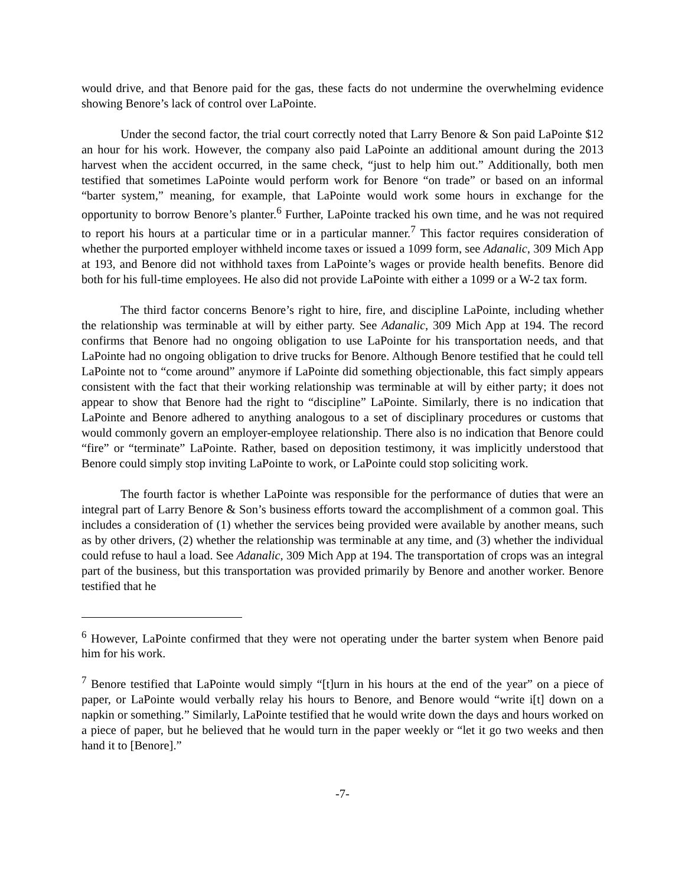would drive, and that Benore paid for the gas, these facts do not undermine the overwhelming evidence showing Benore’s lack of control over LaPointe.
Under the second factor, the trial court correctly noted that Larry Benore & Son paid LaPointe $12 an hour for his work. However, the company also paid LaPointe an additional amount during the 2013 harvest when the accident occurred, in the same check, “just to help him out.” Additionally, both men testified that sometimes LaPointe would perform work for Benore “on trade” or based on an informal “barter system,” meaning, for example, that LaPointe would work some hours in exchange for the opportunity to borrow Benore’s planter.<sup>6</sup> Further, LaPointe tracked his own time, and he was not required to report his hours at a particular time or in a particular manner.<sup>7</sup> This factor requires consideration of whether the purported employer withheld income taxes or issued a 1099 form, see Adanalic, 309 Mich App at 193, and Benore did not withhold taxes from LaPointe’s wages or provide health benefits. Benore did both for his full-time employees. He also did not provide LaPointe with either a 1099 or a W-2 tax form.
The third factor concerns Benore’s right to hire, fire, and discipline LaPointe, including whether the relationship was terminable at will by either party. See Adanalic, 309 Mich App at 194. The record confirms that Benore had no ongoing obligation to use LaPointe for his transportation needs, and that LaPointe had no ongoing obligation to drive trucks for Benore. Although Benore testified that he could tell LaPointe not to “come around” anymore if LaPointe did something objectionable, this fact simply appears consistent with the fact that their working relationship was terminable at will by either party; it does not appear to show that Benore had the right to “discipline” LaPointe. Similarly, there is no indication that LaPointe and Benore adhered to anything analogous to a set of disciplinary procedures or customs that would commonly govern an employer-employee relationship. There also is no indication that Benore could “fire” or “terminate” LaPointe. Rather, based on deposition testimony, it was implicitly understood that Benore could simply stop inviting LaPointe to work, or LaPointe could stop soliciting work.
The fourth factor is whether LaPointe was responsible for the performance of duties that were an integral part of Larry Benore & Son’s business efforts toward the accomplishment of a common goal. This includes a consideration of (1) whether the services being provided were available by another means, such as by other drivers, (2) whether the relationship was terminable at any time, and (3) whether the individual could refuse to haul a load. See Adanalic, 309 Mich App at 194. The transportation of crops was an integral part of the business, but this transportation was provided primarily by Benore and another worker. Benore testified that he
<sup>6</sup> However, LaPointe confirmed that they were not operating under the barter system when Benore paid him for his work.
<sup>7</sup> Benore testified that LaPointe would simply “[t]urn in his hours at the end of the year” on a piece of paper, or LaPointe would verbally relay his hours to Benore, and Benore would “write i[t] down on a napkin or something.” Similarly, LaPointe testified that he would write down the days and hours worked on a piece of paper, but he believed that he would turn in the paper weekly or “let it go two weeks and then hand it to [Benore].”
-7-